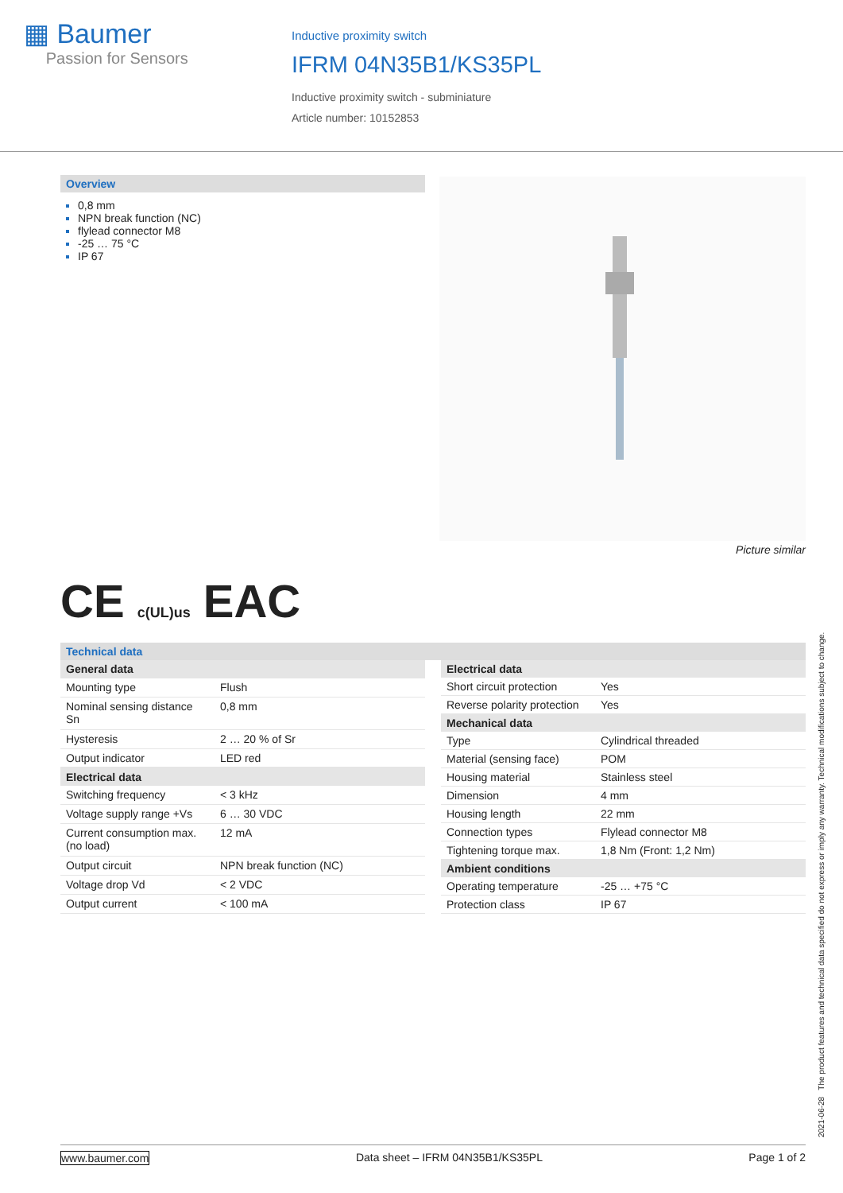▦ Baumer
Passion for Sensors
Inductive proximity switch
IFRM 04N35B1/KS35PL
Inductive proximity switch - subminiature
Article number: 10152853
Overview
0,8 mm
NPN break function (NC)
flylead connector M8
-25 … 75 °C
IP 67
Picture similar
CE c(UL)us EAC
Technical data
| General data | |
| --- | --- |
| Mounting type | Flush |
| Nominal sensing distance Sn | 0,8 mm |
| Hysteresis | 2 … 20 % of Sr |
| Output indicator | LED red |
| Electrical data | |
| Switching frequency | < 3 kHz |
| Voltage supply range +Vs | 6 … 30 VDC |
| Current consumption max. (no load) | 12 mA |
| Output circuit | NPN break function (NC) |
| Voltage drop Vd | < 2 VDC |
| Output current | < 100 mA |
| Electrical data | |
| --- | --- |
| Short circuit protection | Yes |
| Reverse polarity protection | Yes |
| Mechanical data | |
| Type | Cylindrical threaded |
| Material (sensing face) | POM |
| Housing material | Stainless steel |
| Dimension | 4 mm |
| Housing length | 22 mm |
| Connection types | Flylead connector M8 |
| Tightening torque max. | 1,8 Nm (Front: 1,2 Nm) |
| Ambient conditions | |
| Operating temperature | -25 … +75 °C |
| Protection class | IP 67 |
2021-06-28 The product features and technical data specified do not express or imply any warranty. Technical modifications subject to change.
www.baumer.com Data sheet – IFRM 04N35B1/KS35PL Page 1 of 2